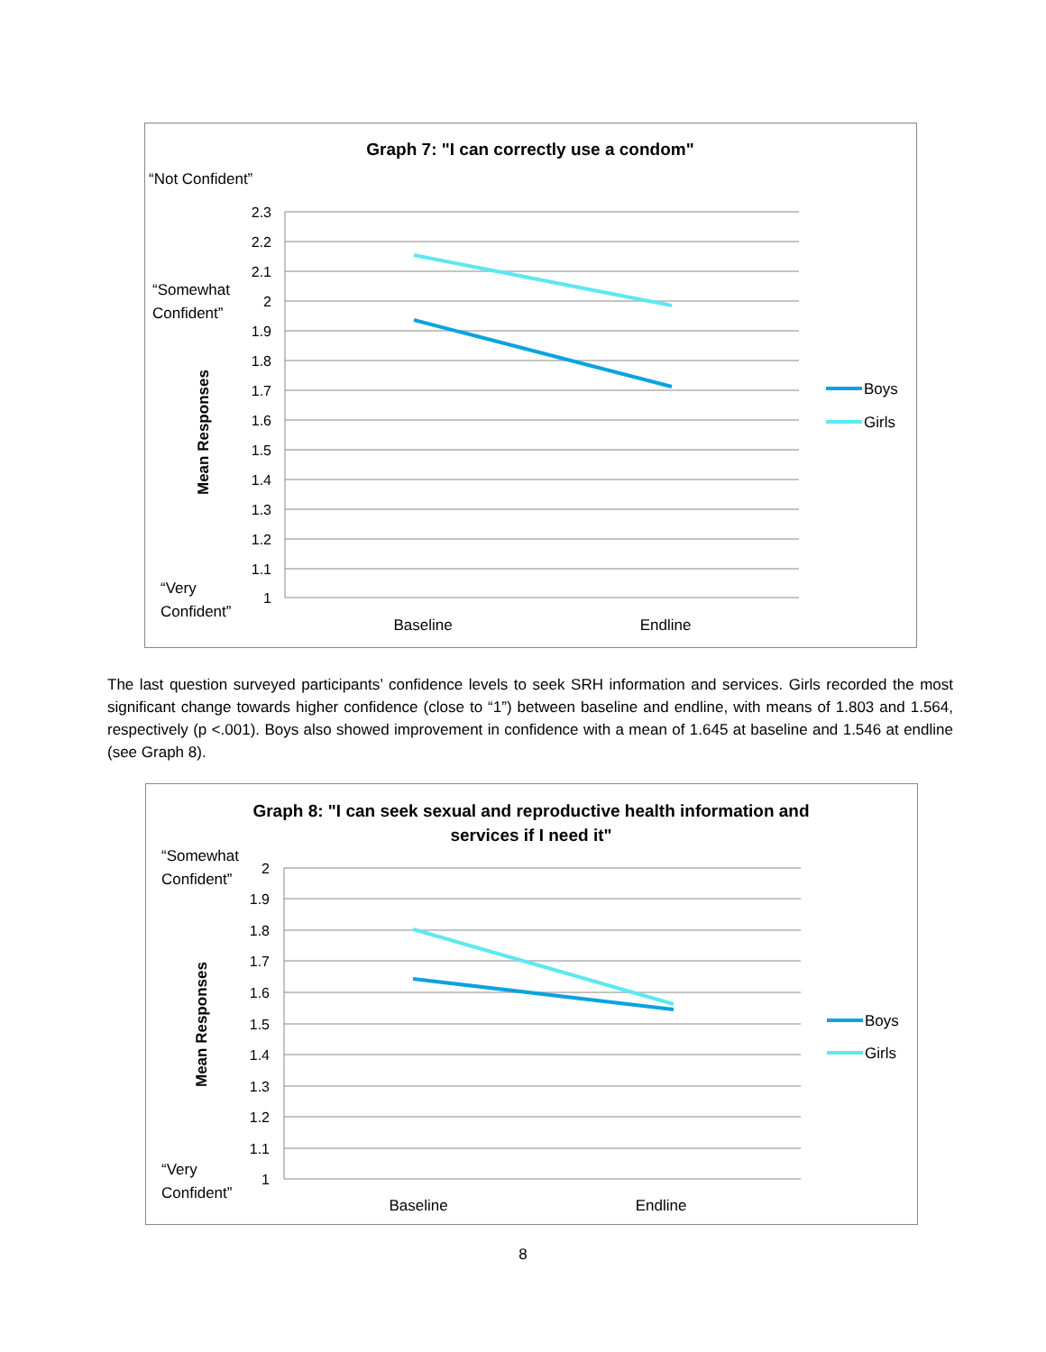Graph 7: "I can correctly use a condom"
“Not Confident”
“Somewhat
Confident”
“Very
Confident”
Mean Responses
2.3
2.2
2.1
2
1.9
1.8
1.7
1.6
1.5
1.4
1.3
1.2
1.1
1
Baseline
Endline
Boys
Girls
The last question surveyed participants’ confidence levels to seek SRH information and services. Girls recorded the most significant change towards higher confidence (close to “1”) between baseline and endline, with means of 1.803 and 1.564, respectively (p <.001). Boys also showed improvement in confidence with a mean of 1.645 at baseline and 1.546 at endline (see Graph 8).
Graph 8: "I can seek sexual and reproductive health information and
services if I need it"
“Somewhat
Confident”
“Very
Confident”
Mean Responses
2
1.9
1.8
1.7
1.6
1.5
1.4
1.3
1.2
1.1
1
Baseline
Endline
Boys
Girls
8